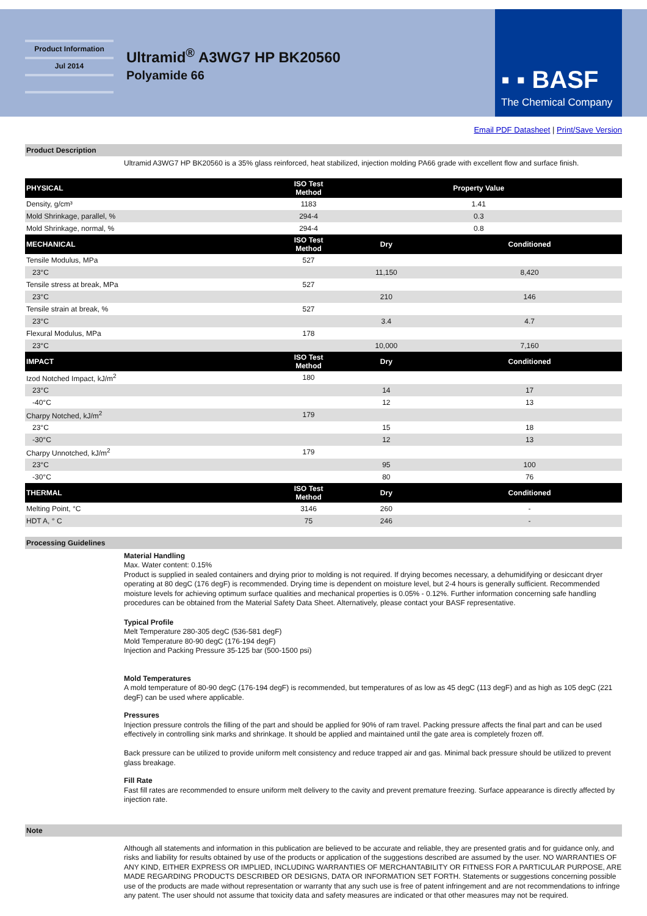Product Information
Jul 2014
Ultramid<sup>®</sup> A3WG7 HP BK20560
Polyamide 66
▪ ▪ BASF
The Chemical Company
Email PDF Datasheet | Print/Save Version
Product Description
Ultramid A3WG7 HP BK20560 is a 35% glass reinforced, heat stabilized, injection molding PA66 grade with excellent flow and surface finish.
| PHYSICAL | ISO Test Method | Property Value | |
| --- | --- | --- | --- |
| Density, g/cm³ | 1183 | 1.41 | |
| Mold Shrinkage, parallel, % | 294-4 | 0.3 | |
| Mold Shrinkage, normal, % | 294-4 | 0.8 | |
| MECHANICAL | ISO Test Method | Dry | Conditioned |
| Tensile Modulus, MPa | 527 | | |
| 23°C | | 11,150 | 8,420 |
| Tensile stress at break, MPa | 527 | | |
| 23°C | | 210 | 146 |
| Tensile strain at break, % | 527 | | |
| 23°C | | 3.4 | 4.7 |
| Flexural Modulus, MPa | 178 | | |
| 23°C | | 10,000 | 7,160 |
| IMPACT | ISO Test Method | Dry | Conditioned |
| Izod Notched Impact, kJ/m<sup>2</sup> | 180 | | |
| 23°C | | 14 | 17 |
| -40°C | | 12 | 13 |
| Charpy Notched, kJ/m<sup>2</sup> | 179 | | |
| 23°C | | 15 | 18 |
| -30°C | | 12 | 13 |
| Charpy Unnotched, kJ/m<sup>2</sup> | 179 | | |
| 23°C | | 95 | 100 |
| -30°C | | 80 | 76 |
| THERMAL | ISO Test Method | Dry | Conditioned |
| Melting Point, °C | 3146 | 260 | - |
| HDT A, ° C | 75 | 246 | - |
Processing Guidelines
Material Handling
Max. Water content: 0.15%
Product is supplied in sealed containers and drying prior to molding is not required. If drying becomes necessary, a dehumidifying or desiccant dryer operating at 80 degC (176 degF) is recommended. Drying time is dependent on moisture level, but 2-4 hours is generally sufficient. Recommended moisture levels for achieving optimum surface qualities and mechanical properties is 0.05% - 0.12%. Further information concerning safe handling procedures can be obtained from the Material Safety Data Sheet. Alternatively, please contact your BASF representative.
Typical Profile
Melt Temperature 280-305 degC (536-581 degF)
Mold Temperature 80-90 degC (176-194 degF)
Injection and Packing Pressure 35-125 bar (500-1500 psi)
Mold Temperatures
A mold temperature of 80-90 degC (176-194 degF) is recommended, but temperatures of as low as 45 degC (113 degF) and as high as 105 degC (221 degF) can be used where applicable.
Pressures
Injection pressure controls the filling of the part and should be applied for 90% of ram travel. Packing pressure affects the final part and can be used effectively in controlling sink marks and shrinkage. It should be applied and maintained until the gate area is completely frozen off.
Back pressure can be utilized to provide uniform melt consistency and reduce trapped air and gas. Minimal back pressure should be utilized to prevent glass breakage.
Fill Rate
Fast fill rates are recommended to ensure uniform melt delivery to the cavity and prevent premature freezing. Surface appearance is directly affected by injection rate.
Note
Although all statements and information in this publication are believed to be accurate and reliable, they are presented gratis and for guidance only, and risks and liability for results obtained by use of the products or application of the suggestions described are assumed by the user. NO WARRANTIES OF ANY KIND, EITHER EXPRESS OR IMPLIED, INCLUDING WARRANTIES OF MERCHANTABILITY OR FITNESS FOR A PARTICULAR PURPOSE, ARE MADE REGARDING PRODUCTS DESCRIBED OR DESIGNS, DATA OR INFORMATION SET FORTH. Statements or suggestions concerning possible use of the products are made without representation or warranty that any such use is free of patent infringement and are not recommendations to infringe any patent. The user should not assume that toxicity data and safety measures are indicated or that other measures may not be required.